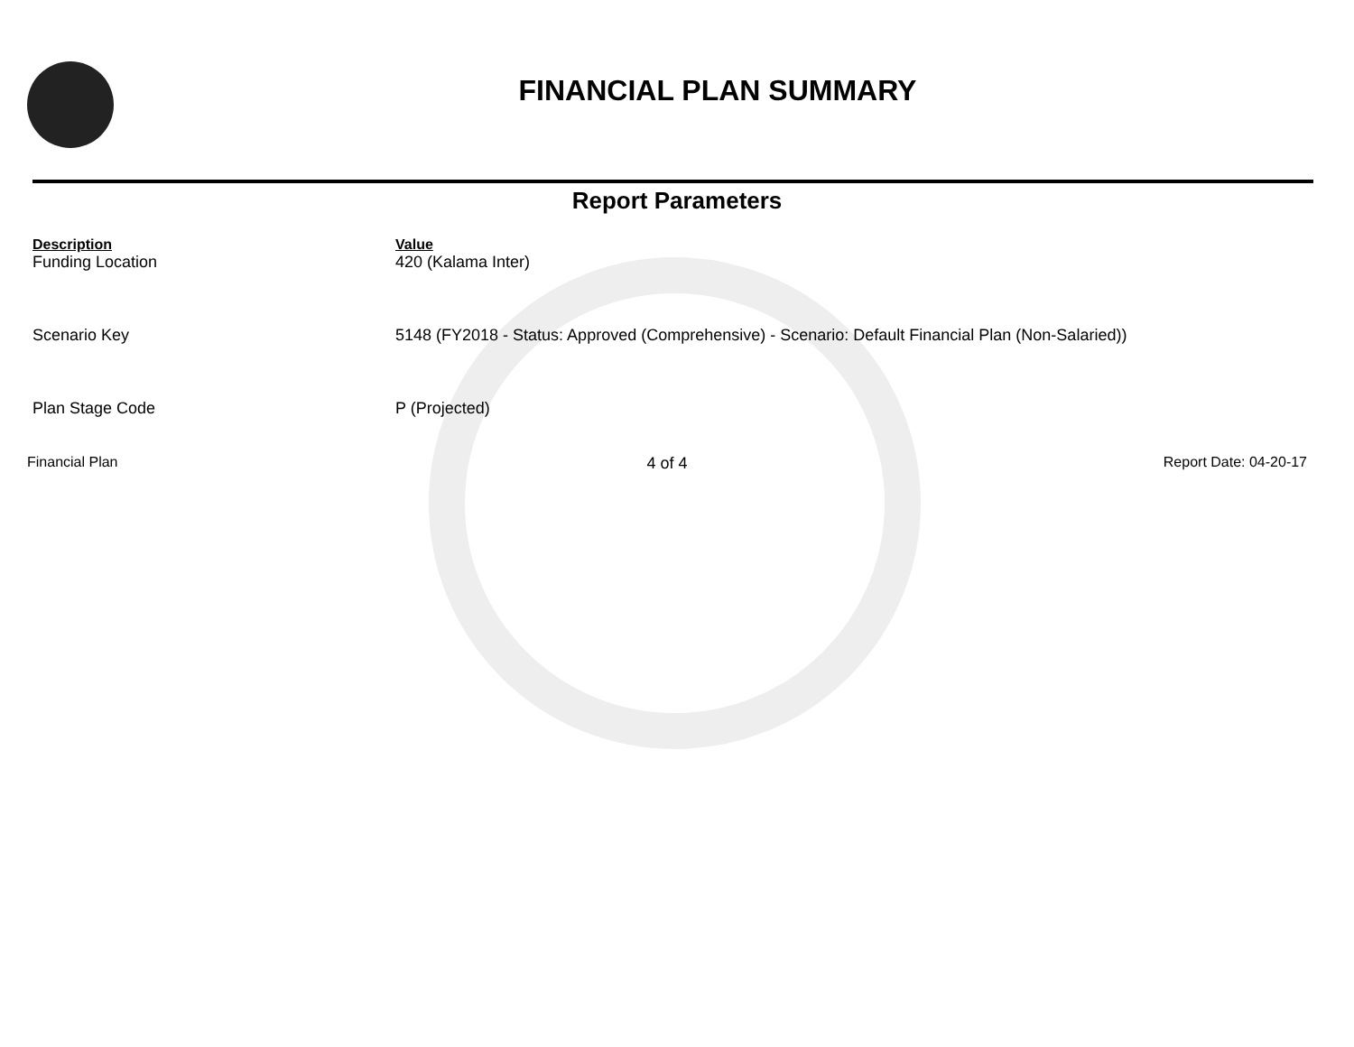FINANCIAL PLAN SUMMARY
Report Parameters
| Description | Value |
| --- | --- |
| Funding Location | 420 (Kalama Inter) |
| Scenario Key | 5148 (FY2018 - Status: Approved (Comprehensive) - Scenario: Default Financial Plan (Non-Salaried)) |
| Plan Stage Code | P (Projected) |
Financial Plan 4 of 4 Report Date: 04-20-17